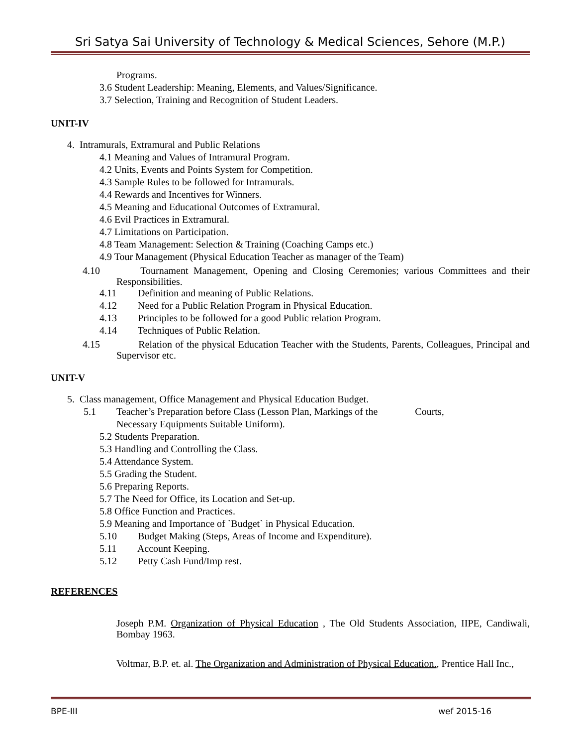Sri Satya Sai University of Technology & Medical Sciences, Sehore (M.P.)
Programs.
3.6 Student Leadership: Meaning, Elements, and Values/Significance.
3.7 Selection, Training and Recognition of Student Leaders.
UNIT-IV
4. Intramurals, Extramural and Public Relations
4.1 Meaning and Values of Intramural Program.
4.2 Units, Events and Points System for Competition.
4.3 Sample Rules to be followed for Intramurals.
4.4 Rewards and Incentives for Winners.
4.5 Meaning and Educational Outcomes of Extramural.
4.6 Evil Practices in Extramural.
4.7 Limitations on Participation.
4.8 Team Management: Selection & Training (Coaching Camps etc.)
4.9 Tour Management (Physical Education Teacher as manager of the Team)
4.10 Tournament Management, Opening and Closing Ceremonies; various Committees and their Responsibilities.
4.11 Definition and meaning of Public Relations.
4.12 Need for a Public Relation Program in Physical Education.
4.13 Principles to be followed for a good Public relation Program.
4.14 Techniques of Public Relation.
4.15 Relation of the physical Education Teacher with the Students, Parents, Colleagues, Principal and Supervisor etc.
UNIT-V
5. Class management, Office Management and Physical Education Budget.
5.1 Teacher’s Preparation before Class (Lesson Plan, Markings of the Courts,
Necessary Equipments Suitable Uniform).
5.2 Students Preparation.
5.3 Handling and Controlling the Class.
5.4 Attendance System.
5.5 Grading the Student.
5.6 Preparing Reports.
5.7 The Need for Office, its Location and Set-up.
5.8 Office Function and Practices.
5.9 Meaning and Importance of `Budget` in Physical Education.
5.10 Budget Making (Steps, Areas of Income and Expenditure).
5.11 Account Keeping.
5.12 Petty Cash Fund/Imp rest.
REFERENCES
Joseph P.M. Organization of Physical Education , The Old Students Association, IIPE, Candiwali, Bombay 1963.
Voltmar, B.P. et. al. The Organization and Administration of Physical Education., Prentice Hall Inc.,
BPE-III wef 2015-16